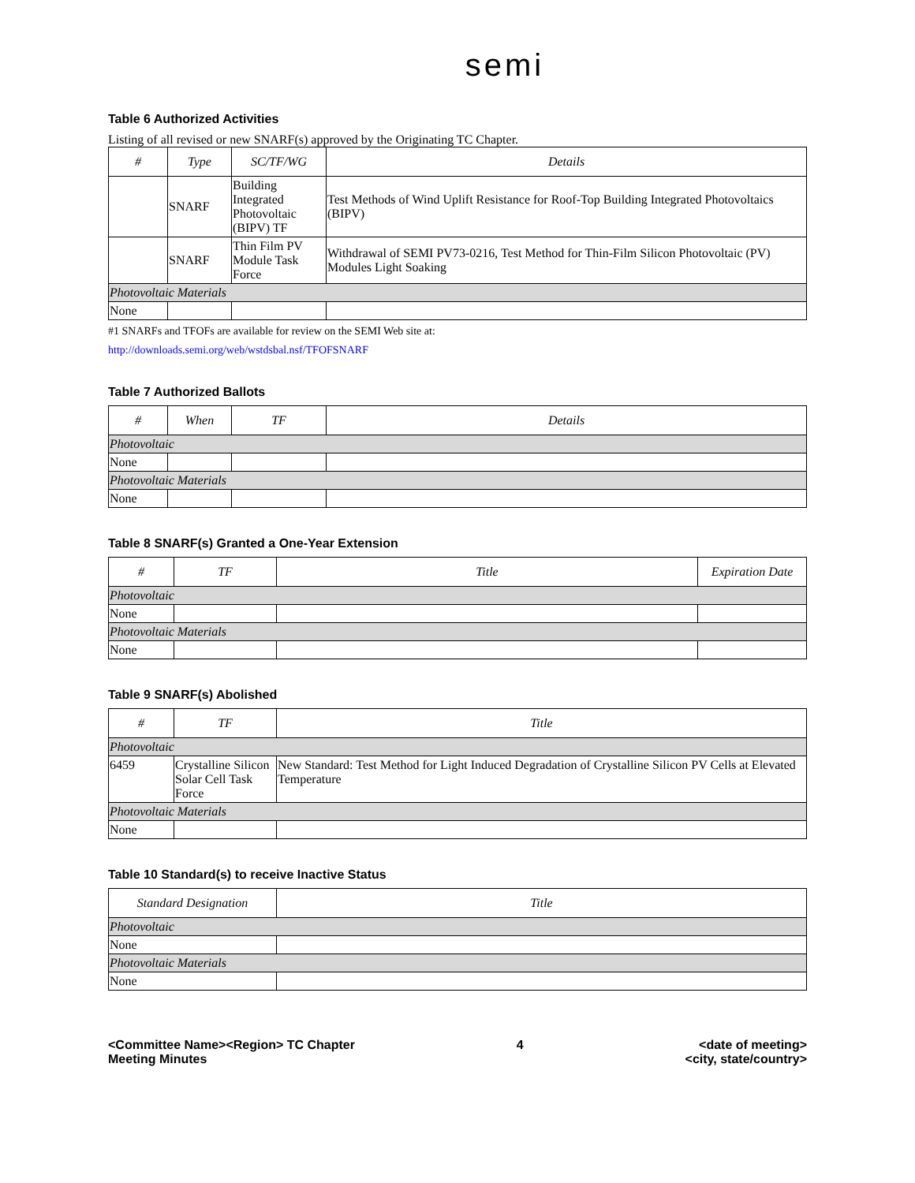semi
Table 6 Authorized Activities
Listing of all revised or new SNARF(s) approved by the Originating TC Chapter.
| # | Type | SC/TF/WG | Details |
| --- | --- | --- | --- |
| | SNARF | Building Integrated Photovoltaic (BIPV) TF | Test Methods of Wind Uplift Resistance for Roof-Top Building Integrated Photovoltaics (BIPV) |
| | SNARF | Thin Film PV Module Task Force | Withdrawal of SEMI PV73-0216, Test Method for Thin-Film Silicon Photovoltaic (PV) Modules Light Soaking |
| Photovoltaic Materials | | | |
| None | | | |
#1 SNARFs and TFOFs are available for review on the SEMI Web site at:
http://downloads.semi.org/web/wstdsbal.nsf/TFOFSNARF
Table 7 Authorized Ballots
| # | When | TF | Details |
| --- | --- | --- | --- |
| Photovoltaic | | | |
| None | | | |
| Photovoltaic Materials | | | |
| None | | | |
Table 8 SNARF(s) Granted a One-Year Extension
| # | TF | Title | Expiration Date |
| --- | --- | --- | --- |
| Photovoltaic | | | |
| None | | | |
| Photovoltaic Materials | | | |
| None | | | |
Table 9 SNARF(s) Abolished
| # | TF | Title |
| --- | --- | --- |
| Photovoltaic | | |
| 6459 | Crystalline Silicon Solar Cell Task Force | New Standard: Test Method for Light Induced Degradation of Crystalline Silicon PV Cells at Elevated Temperature |
| Photovoltaic Materials | | |
| None | | |
Table 10 Standard(s) to receive Inactive Status
| Standard Designation | Title |
| --- | --- |
| Photovoltaic | |
| None | |
| Photovoltaic Materials | |
| None | |
<Committee Name><Region> TC Chapter
Meeting Minutes
4 <date of meeting>
<city, state/country>